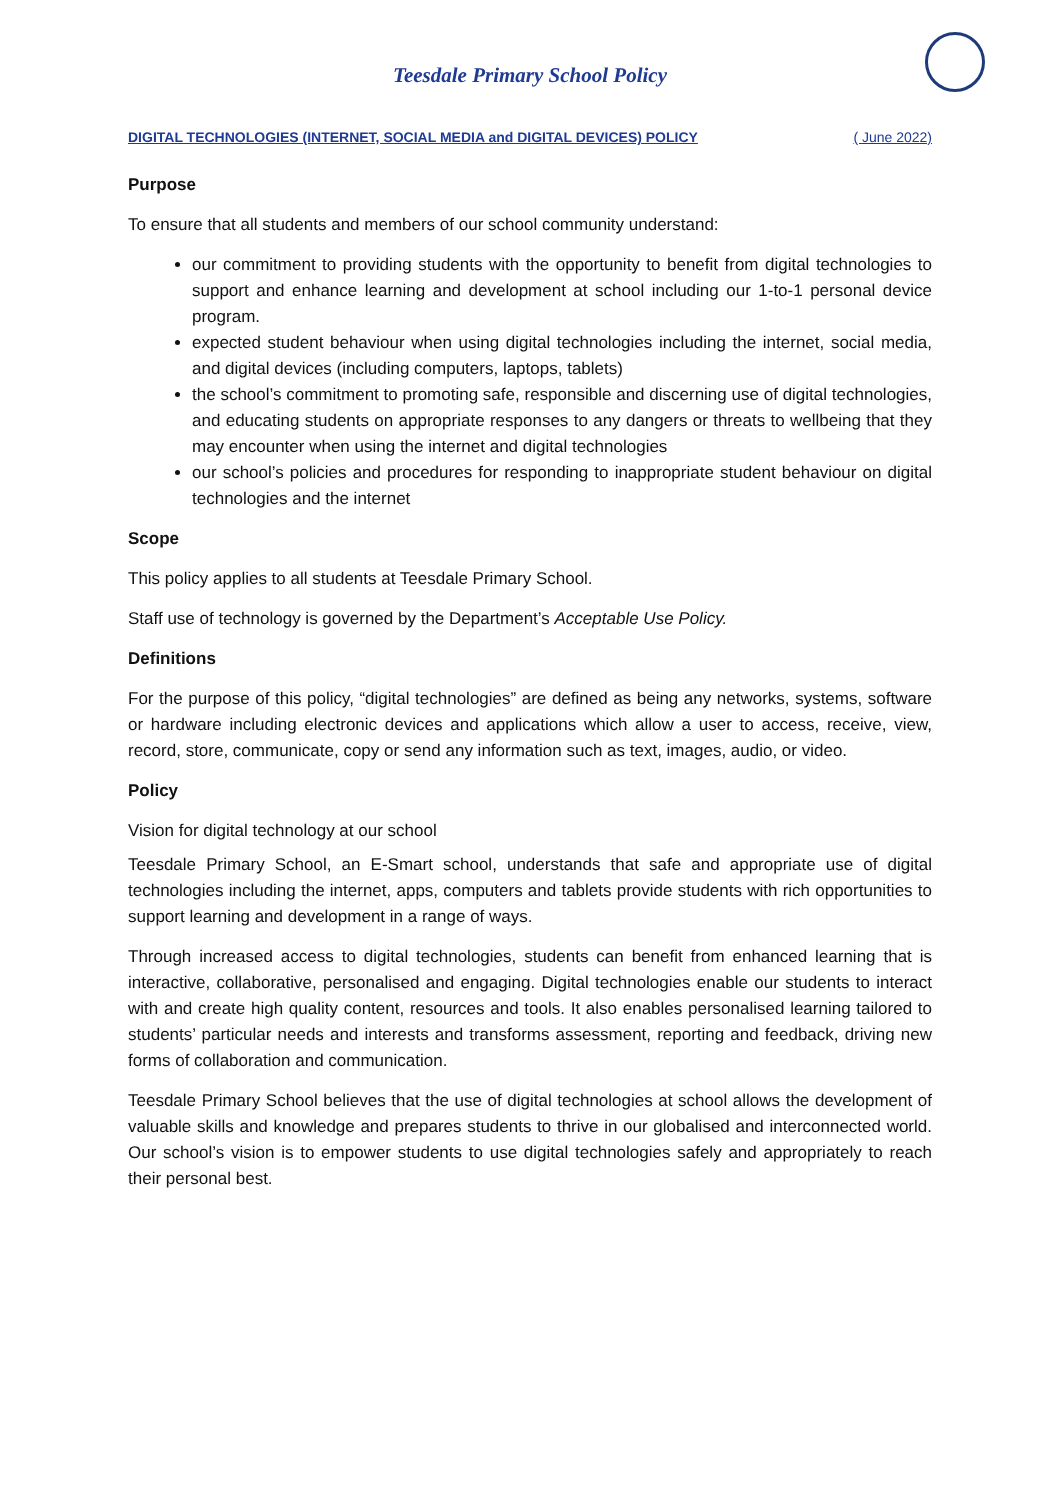Teesdale Primary School Policy
DIGITAL TECHNOLOGIES (INTERNET, SOCIAL MEDIA and DIGITAL DEVICES) POLICY ( June 2022)
Purpose
To ensure that all students and members of our school community understand:
our commitment to providing students with the opportunity to benefit from digital technologies to support and enhance learning and development at school including our 1-to-1 personal device program.
expected student behaviour when using digital technologies including the internet, social media, and digital devices (including computers, laptops, tablets)
the school’s commitment to promoting safe, responsible and discerning use of digital technologies, and educating students on appropriate responses to any dangers or threats to wellbeing that they may encounter when using the internet and digital technologies
our school’s policies and procedures for responding to inappropriate student behaviour on digital technologies and the internet
Scope
This policy applies to all students at Teesdale Primary School.
Staff use of technology is governed by the Department’s Acceptable Use Policy.
Definitions
For the purpose of this policy, “digital technologies” are defined as being any networks, systems, software or hardware including electronic devices and applications which allow a user to access, receive, view, record, store, communicate, copy or send any information such as text, images, audio, or video.
Policy
Vision for digital technology at our school
Teesdale Primary School, an E-Smart school, understands that safe and appropriate use of digital technologies including the internet, apps, computers and tablets provide students with rich opportunities to support learning and development in a range of ways.
Through increased access to digital technologies, students can benefit from enhanced learning that is interactive, collaborative, personalised and engaging. Digital technologies enable our students to interact with and create high quality content, resources and tools. It also enables personalised learning tailored to students’ particular needs and interests and transforms assessment, reporting and feedback, driving new forms of collaboration and communication.
Teesdale Primary School believes that the use of digital technologies at school allows the development of valuable skills and knowledge and prepares students to thrive in our globalised and interconnected world. Our school’s vision is to empower students to use digital technologies safely and appropriately to reach their personal best.